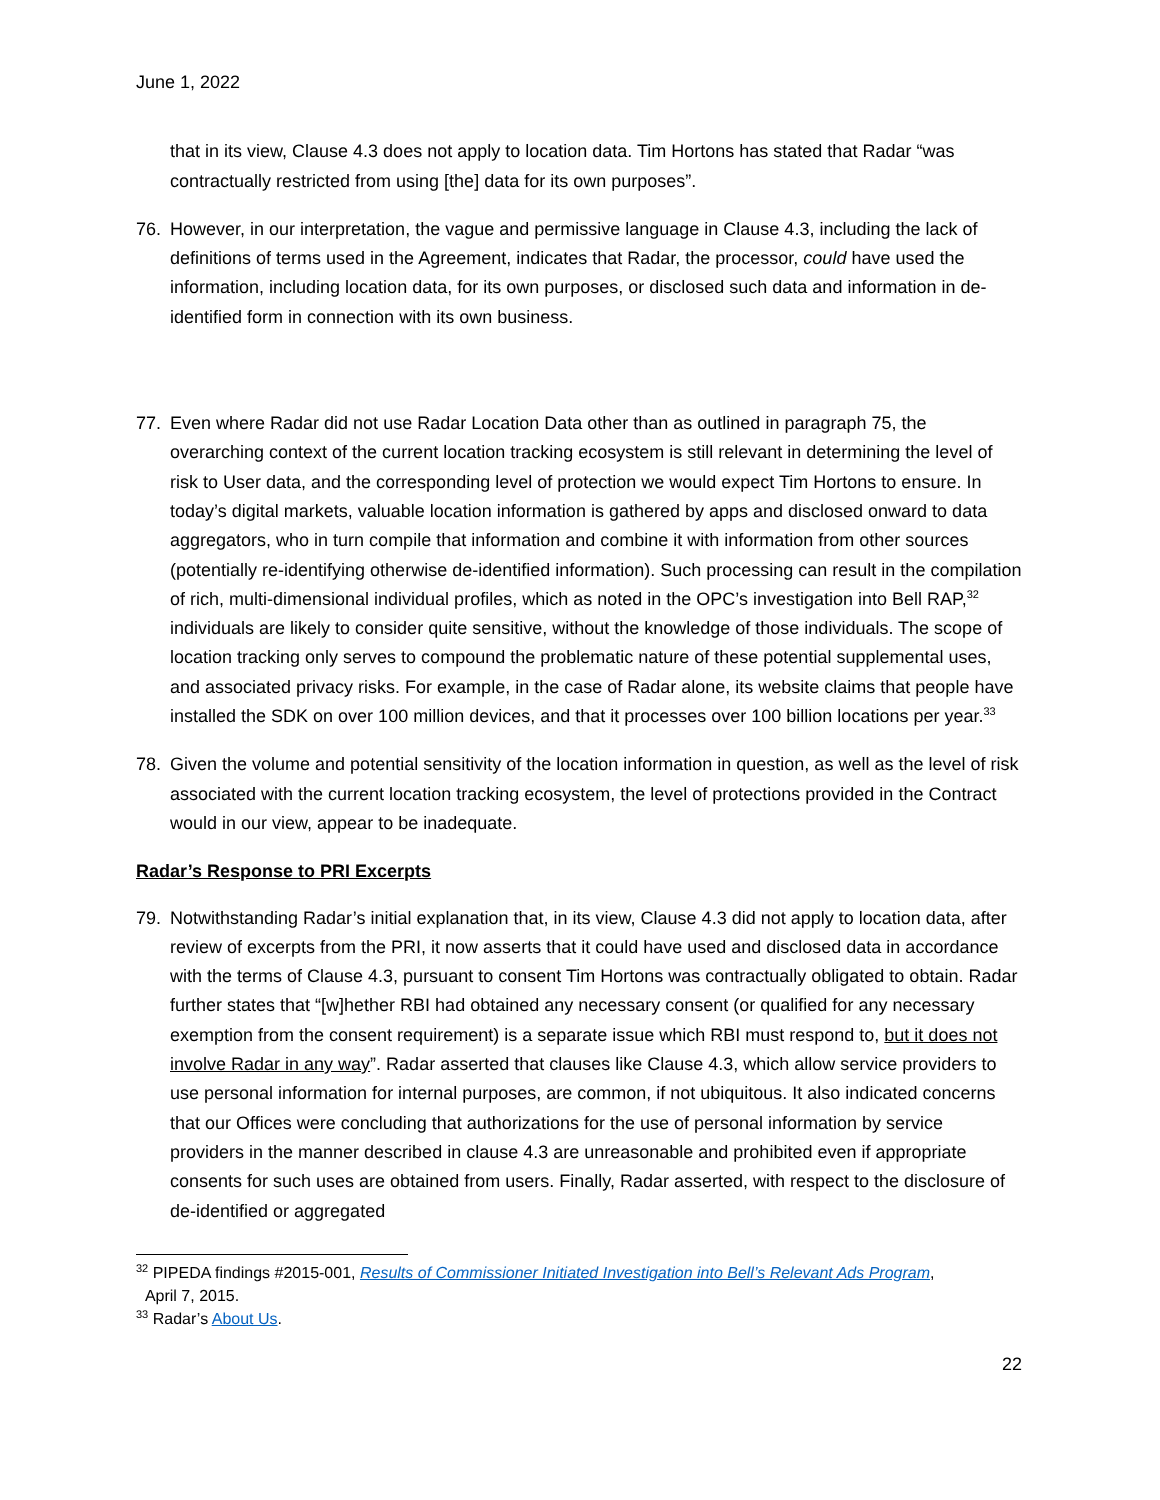June 1, 2022
that in its view, Clause 4.3 does not apply to location data. Tim Hortons has stated that Radar “was contractually restricted from using [the] data for its own purposes”.
76. However, in our interpretation, the vague and permissive language in Clause 4.3, including the lack of definitions of terms used in the Agreement, indicates that Radar, the processor, could have used the information, including location data, for its own purposes, or disclosed such data and information in de-identified form in connection with its own business.
77. Even where Radar did not use Radar Location Data other than as outlined in paragraph 75, the overarching context of the current location tracking ecosystem is still relevant in determining the level of risk to User data, and the corresponding level of protection we would expect Tim Hortons to ensure. In today’s digital markets, valuable location information is gathered by apps and disclosed onward to data aggregators, who in turn compile that information and combine it with information from other sources (potentially re-identifying otherwise de-identified information). Such processing can result in the compilation of rich, multi-dimensional individual profiles, which as noted in the OPC’s investigation into Bell RAP,<sup>32</sup> individuals are likely to consider quite sensitive, without the knowledge of those individuals. The scope of location tracking only serves to compound the problematic nature of these potential supplemental uses, and associated privacy risks. For example, in the case of Radar alone, its website claims that people have installed the SDK on over 100 million devices, and that it processes over 100 billion locations per year.<sup>33</sup>
78. Given the volume and potential sensitivity of the location information in question, as well as the level of risk associated with the current location tracking ecosystem, the level of protections provided in the Contract would in our view, appear to be inadequate.
Radar’s Response to PRI Excerpts
79. Notwithstanding Radar’s initial explanation that, in its view, Clause 4.3 did not apply to location data, after review of excerpts from the PRI, it now asserts that it could have used and disclosed data in accordance with the terms of Clause 4.3, pursuant to consent Tim Hortons was contractually obligated to obtain. Radar further states that “[w]hether RBI had obtained any necessary consent (or qualified for any necessary exemption from the consent requirement) is a separate issue which RBI must respond to, but it does not involve Radar in any way”. Radar asserted that clauses like Clause 4.3, which allow service providers to use personal information for internal purposes, are common, if not ubiquitous. It also indicated concerns that our Offices were concluding that authorizations for the use of personal information by service providers in the manner described in clause 4.3 are unreasonable and prohibited even if appropriate consents for such uses are obtained from users. Finally, Radar asserted, with respect to the disclosure of de-identified or aggregated
<sup>32</sup> PIPEDA findings #2015-001, Results of Commissioner Initiated Investigation into Bell’s Relevant Ads Program,
April 7, 2015.
<sup>33</sup> Radar’s About Us.
22